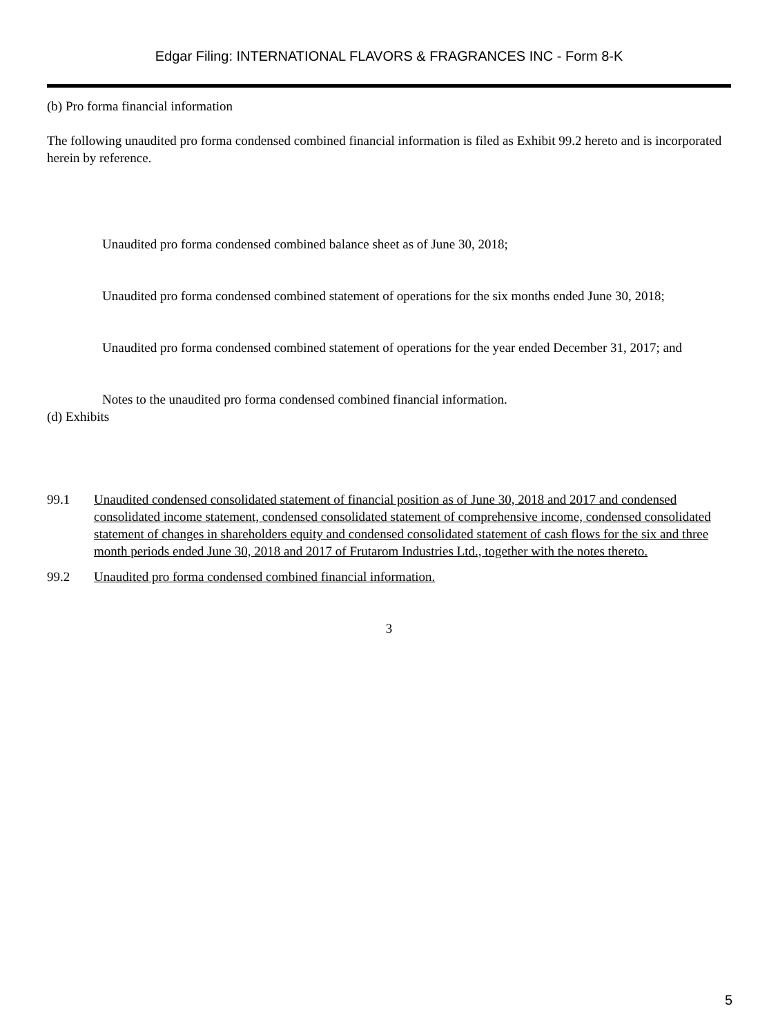Edgar Filing: INTERNATIONAL FLAVORS & FRAGRANCES INC - Form 8-K
(b) Pro forma financial information
The following unaudited pro forma condensed combined financial information is filed as Exhibit 99.2 hereto and is incorporated herein by reference.
Unaudited pro forma condensed combined balance sheet as of June 30, 2018;
Unaudited pro forma condensed combined statement of operations for the six months ended June 30, 2018;
Unaudited pro forma condensed combined statement of operations for the year ended December 31, 2017; and
Notes to the unaudited pro forma condensed combined financial information.
(d) Exhibits
99.1 Unaudited condensed consolidated statement of financial position as of June 30, 2018 and 2017 and condensed consolidated income statement, condensed consolidated statement of comprehensive income, condensed consolidated statement of changes in shareholders equity and condensed consolidated statement of cash flows for the six and three month periods ended June 30, 2018 and 2017 of Frutarom Industries Ltd., together with the notes thereto.
99.2 Unaudited pro forma condensed combined financial information.
3
5